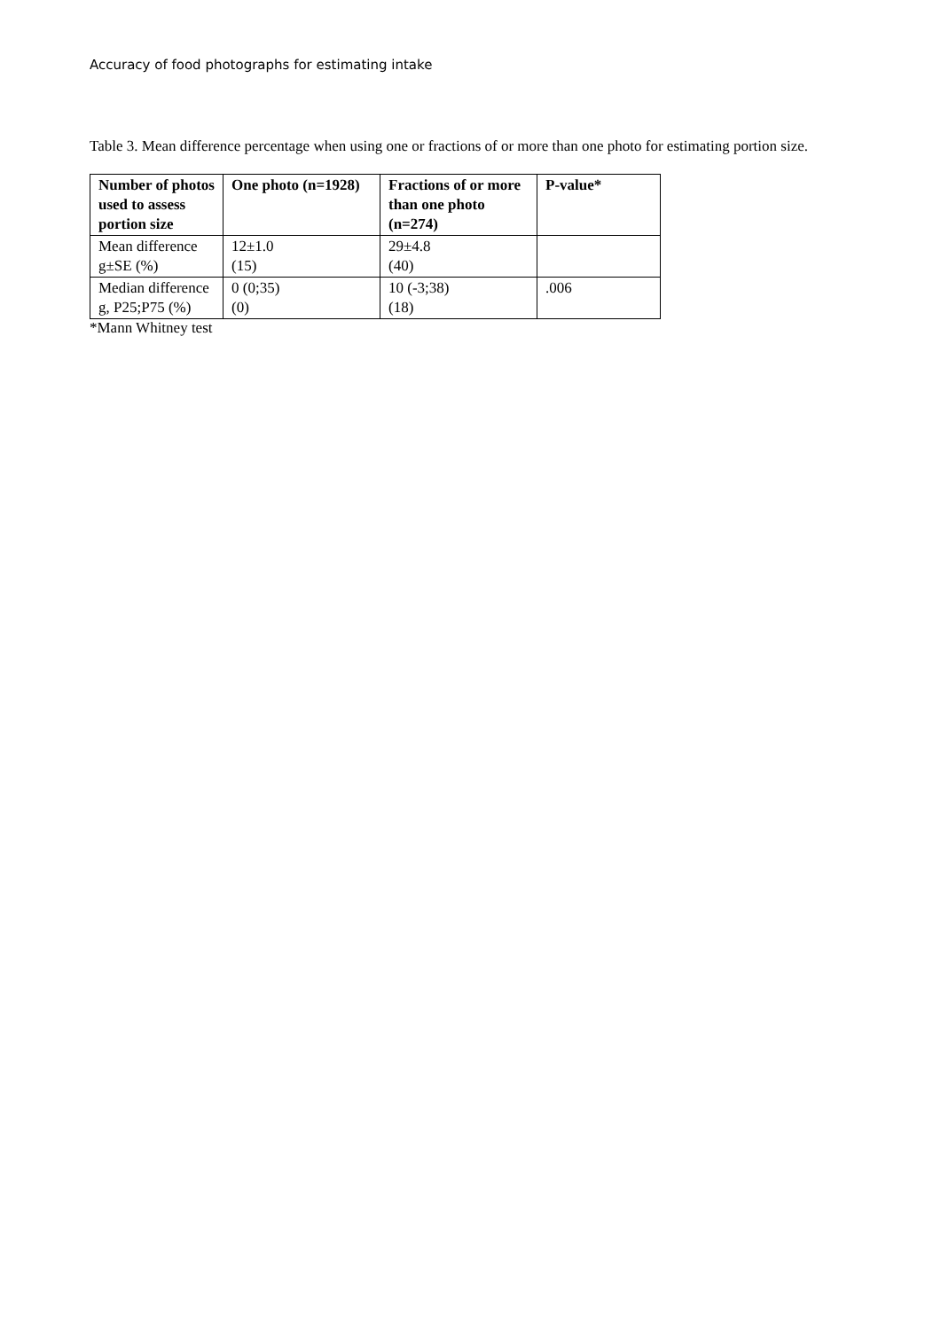Accuracy of food photographs for estimating intake
Table 3. Mean difference percentage when using one or fractions of or more than one photo for estimating portion size.
| Number of photos used to assess portion size | One photo (n=1928) | Fractions of or more than one photo (n=274) | P-value* |
| --- | --- | --- | --- |
| Mean difference g±SE (%) | 12±1.0 (15) | 29±4.8 (40) | |
| Median difference g, P25;P75 (%) | 0 (0;35) (0) | 10 (-3;38) (18) | .006 |
*Mann Whitney test